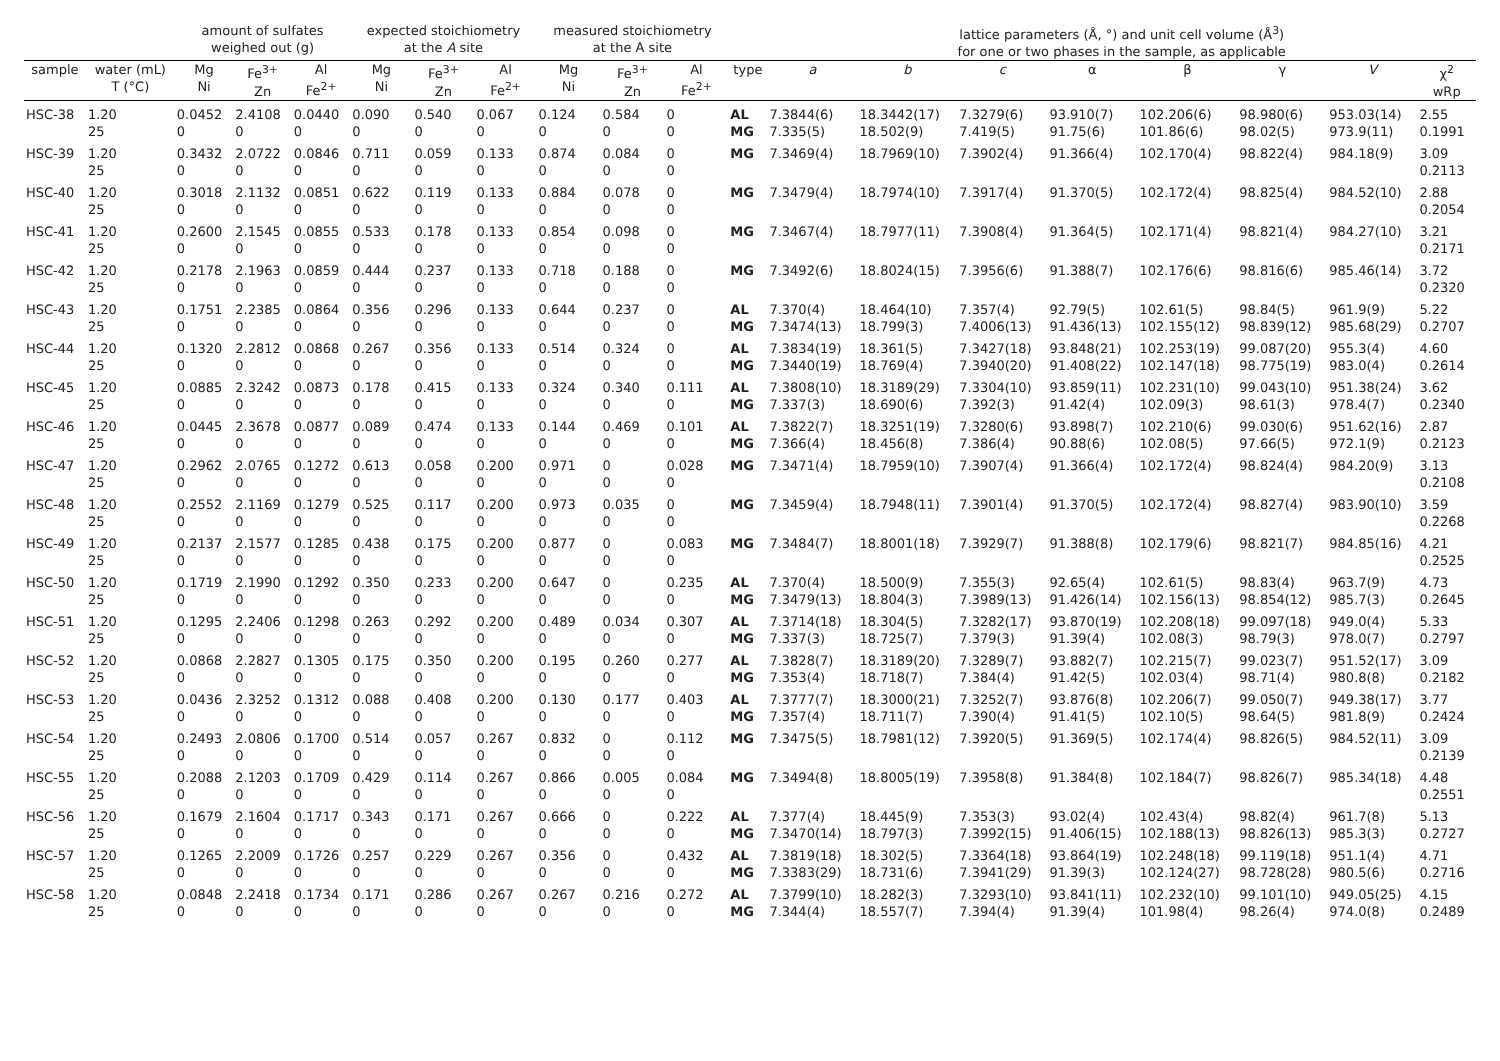| | | amount of sulfates weighed out (g) | | | expected stoichiometry at the A site | | | measured stoichiometry at the A site | | | | lattice parameters (Å, °) and unit cell volume (Å<sup>3</sup>) for one or two phases in the sample, as applicable | | | | | | | |
| --- | --- | --- | --- | --- | --- | --- | --- | --- | --- | --- | --- | --- | --- | --- | --- | --- | --- | --- | --- |
| sample | water (mL) T (°C) | Mg Ni | Fe<sup>3+</sup> Zn | Al Fe<sup>2+</sup> | Mg Ni | Fe<sup>3+</sup> Zn | Al Fe<sup>2+</sup> | Mg Ni | Fe<sup>3+</sup> Zn | Al Fe<sup>2+</sup> | type | a | b | c | α | β | γ | V | χ<sup>2</sup> wRp |
| HSC-38 | 1.20 25 | 0.0452 0 | 2.4108 0 | 0.0440 0 | 0.090 0 | 0.540 0 | 0.067 0 | 0.124 0 | 0.584 0 | 0 0 | AL MG | 7.3844(6) 7.335(5) | 18.3442(17) 18.502(9) | 7.3279(6) 7.419(5) | 93.910(7) 91.75(6) | 102.206(6) 101.86(6) | 98.980(6) 98.02(5) | 953.03(14) 973.9(11) | 2.55 0.1991 |
| HSC-39 | 1.20 25 | 0.3432 0 | 2.0722 0 | 0.0846 0 | 0.711 0 | 0.059 0 | 0.133 0 | 0.874 0 | 0.084 0 | 0 0 | MG | 7.3469(4) | 18.7969(10) | 7.3902(4) | 91.366(4) | 102.170(4) | 98.822(4) | 984.18(9) | 3.09 0.2113 |
| HSC-40 | 1.20 25 | 0.3018 0 | 2.1132 0 | 0.0851 0 | 0.622 0 | 0.119 0 | 0.133 0 | 0.884 0 | 0.078 0 | 0 0 | MG | 7.3479(4) | 18.7974(10) | 7.3917(4) | 91.370(5) | 102.172(4) | 98.825(4) | 984.52(10) | 2.88 0.2054 |
| HSC-41 | 1.20 25 | 0.2600 0 | 2.1545 0 | 0.0855 0 | 0.533 0 | 0.178 0 | 0.133 0 | 0.854 0 | 0.098 0 | 0 0 | MG | 7.3467(4) | 18.7977(11) | 7.3908(4) | 91.364(5) | 102.171(4) | 98.821(4) | 984.27(10) | 3.21 0.2171 |
| HSC-42 | 1.20 25 | 0.2178 0 | 2.1963 0 | 0.0859 0 | 0.444 0 | 0.237 0 | 0.133 0 | 0.718 0 | 0.188 0 | 0 0 | MG | 7.3492(6) | 18.8024(15) | 7.3956(6) | 91.388(7) | 102.176(6) | 98.816(6) | 985.46(14) | 3.72 0.2320 |
| HSC-43 | 1.20 25 | 0.1751 0 | 2.2385 0 | 0.0864 0 | 0.356 0 | 0.296 0 | 0.133 0 | 0.644 0 | 0.237 0 | 0 0 | AL MG | 7.370(4) 7.3474(13) | 18.464(10) 18.799(3) | 7.357(4) 7.4006(13) | 92.79(5) 91.436(13) | 102.61(5) 102.155(12) | 98.84(5) 98.839(12) | 961.9(9) 985.68(29) | 5.22 0.2707 |
| HSC-44 | 1.20 25 | 0.1320 0 | 2.2812 0 | 0.0868 0 | 0.267 0 | 0.356 0 | 0.133 0 | 0.514 0 | 0.324 0 | 0 0 | AL MG | 7.3834(19) 7.3440(19) | 18.361(5) 18.769(4) | 7.3427(18) 7.3940(20) | 93.848(21) 91.408(22) | 102.253(19) 102.147(18) | 99.087(20) 98.775(19) | 955.3(4) 983.0(4) | 4.60 0.2614 |
| HSC-45 | 1.20 25 | 0.0885 0 | 2.3242 0 | 0.0873 0 | 0.178 0 | 0.415 0 | 0.133 0 | 0.324 0 | 0.340 0 | 0.111 0 | AL MG | 7.3808(10) 7.337(3) | 18.3189(29) 18.690(6) | 7.3304(10) 7.392(3) | 93.859(11) 91.42(4) | 102.231(10) 102.09(3) | 99.043(10) 98.61(3) | 951.38(24) 978.4(7) | 3.62 0.2340 |
| HSC-46 | 1.20 25 | 0.0445 0 | 2.3678 0 | 0.0877 0 | 0.089 0 | 0.474 0 | 0.133 0 | 0.144 0 | 0.469 0 | 0.101 0 | AL MG | 7.3822(7) 7.366(4) | 18.3251(19) 18.456(8) | 7.3280(6) 7.386(4) | 93.898(7) 90.88(6) | 102.210(6) 102.08(5) | 99.030(6) 97.66(5) | 951.62(16) 972.1(9) | 2.87 0.2123 |
| HSC-47 | 1.20 25 | 0.2962 0 | 2.0765 0 | 0.1272 0 | 0.613 0 | 0.058 0 | 0.200 0 | 0.971 0 | 0 0 | 0.028 0 | MG | 7.3471(4) | 18.7959(10) | 7.3907(4) | 91.366(4) | 102.172(4) | 98.824(4) | 984.20(9) | 3.13 0.2108 |
| HSC-48 | 1.20 25 | 0.2552 0 | 2.1169 0 | 0.1279 0 | 0.525 0 | 0.117 0 | 0.200 0 | 0.973 0 | 0.035 0 | 0 0 | MG | 7.3459(4) | 18.7948(11) | 7.3901(4) | 91.370(5) | 102.172(4) | 98.827(4) | 983.90(10) | 3.59 0.2268 |
| HSC-49 | 1.20 25 | 0.2137 0 | 2.1577 0 | 0.1285 0 | 0.438 0 | 0.175 0 | 0.200 0 | 0.877 0 | 0 0 | 0.083 0 | MG | 7.3484(7) | 18.8001(18) | 7.3929(7) | 91.388(8) | 102.179(6) | 98.821(7) | 984.85(16) | 4.21 0.2525 |
| HSC-50 | 1.20 25 | 0.1719 0 | 2.1990 0 | 0.1292 0 | 0.350 0 | 0.233 0 | 0.200 0 | 0.647 0 | 0 0 | 0.235 0 | AL MG | 7.370(4) 7.3479(13) | 18.500(9) 18.804(3) | 7.355(3) 7.3989(13) | 92.65(4) 91.426(14) | 102.61(5) 102.156(13) | 98.83(4) 98.854(12) | 963.7(9) 985.7(3) | 4.73 0.2645 |
| HSC-51 | 1.20 25 | 0.1295 0 | 2.2406 0 | 0.1298 0 | 0.263 0 | 0.292 0 | 0.200 0 | 0.489 0 | 0.034 0 | 0.307 0 | AL MG | 7.3714(18) 7.337(3) | 18.304(5) 18.725(7) | 7.3282(17) 7.379(3) | 93.870(19) 91.39(4) | 102.208(18) 102.08(3) | 99.097(18) 98.79(3) | 949.0(4) 978.0(7) | 5.33 0.2797 |
| HSC-52 | 1.20 25 | 0.0868 0 | 2.2827 0 | 0.1305 0 | 0.175 0 | 0.350 0 | 0.200 0 | 0.195 0 | 0.260 0 | 0.277 0 | AL MG | 7.3828(7) 7.353(4) | 18.3189(20) 18.718(7) | 7.3289(7) 7.384(4) | 93.882(7) 91.42(5) | 102.215(7) 102.03(4) | 99.023(7) 98.71(4) | 951.52(17) 980.8(8) | 3.09 0.2182 |
| HSC-53 | 1.20 25 | 0.0436 0 | 2.3252 0 | 0.1312 0 | 0.088 0 | 0.408 0 | 0.200 0 | 0.130 0 | 0.177 0 | 0.403 0 | AL MG | 7.3777(7) 7.357(4) | 18.3000(21) 18.711(7) | 7.3252(7) 7.390(4) | 93.876(8) 91.41(5) | 102.206(7) 102.10(5) | 99.050(7) 98.64(5) | 949.38(17) 981.8(9) | 3.77 0.2424 |
| HSC-54 | 1.20 25 | 0.2493 0 | 2.0806 0 | 0.1700 0 | 0.514 0 | 0.057 0 | 0.267 0 | 0.832 0 | 0 0 | 0.112 0 | MG | 7.3475(5) | 18.7981(12) | 7.3920(5) | 91.369(5) | 102.174(4) | 98.826(5) | 984.52(11) | 3.09 0.2139 |
| HSC-55 | 1.20 25 | 0.2088 0 | 2.1203 0 | 0.1709 0 | 0.429 0 | 0.114 0 | 0.267 0 | 0.866 0 | 0.005 0 | 0.084 0 | MG | 7.3494(8) | 18.8005(19) | 7.3958(8) | 91.384(8) | 102.184(7) | 98.826(7) | 985.34(18) | 4.48 0.2551 |
| HSC-56 | 1.20 25 | 0.1679 0 | 2.1604 0 | 0.1717 0 | 0.343 0 | 0.171 0 | 0.267 0 | 0.666 0 | 0 0 | 0.222 0 | AL MG | 7.377(4) 7.3470(14) | 18.445(9) 18.797(3) | 7.353(3) 7.3992(15) | 93.02(4) 91.406(15) | 102.43(4) 102.188(13) | 98.82(4) 98.826(13) | 961.7(8) 985.3(3) | 5.13 0.2727 |
| HSC-57 | 1.20 25 | 0.1265 0 | 2.2009 0 | 0.1726 0 | 0.257 0 | 0.229 0 | 0.267 0 | 0.356 0 | 0 0 | 0.432 0 | AL MG | 7.3819(18) 7.3383(29) | 18.302(5) 18.731(6) | 7.3364(18) 7.3941(29) | 93.864(19) 91.39(3) | 102.248(18) 102.124(27) | 99.119(18) 98.728(28) | 951.1(4) 980.5(6) | 4.71 0.2716 |
| HSC-58 | 1.20 25 | 0.0848 0 | 2.2418 0 | 0.1734 0 | 0.171 0 | 0.286 0 | 0.267 0 | 0.267 0 | 0.216 0 | 0.272 0 | AL MG | 7.3799(10) 7.344(4) | 18.282(3) 18.557(7) | 7.3293(10) 7.394(4) | 93.841(11) 91.39(4) | 102.232(10) 101.98(4) | 99.101(10) 98.26(4) | 949.05(25) 974.0(8) | 4.15 0.2489 |